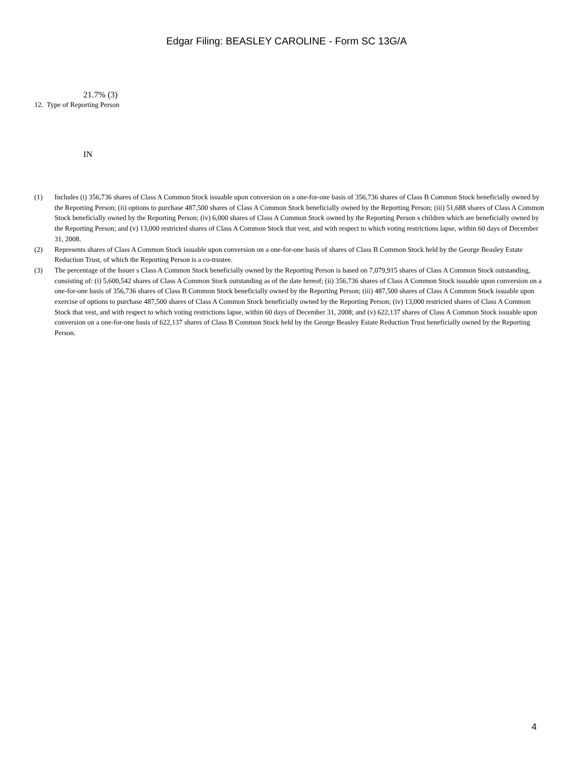Edgar Filing: BEASLEY CAROLINE - Form SC 13G/A
21.7% (3)
12. Type of Reporting Person
IN
(1) Includes (i) 356,736 shares of Class A Common Stock issuable upon conversion on a one-for-one basis of 356,736 shares of Class B Common Stock beneficially owned by the Reporting Person; (ii) options to purchase 487,500 shares of Class A Common Stock beneficially owned by the Reporting Person; (iii) 51,688 shares of Class A Common Stock beneficially owned by the Reporting Person; (iv) 6,000 shares of Class A Common Stock owned by the Reporting Person s children which are beneficially owned by the Reporting Person; and (v) 13,000 restricted shares of Class A Common Stock that vest, and with respect to which voting restrictions lapse, within 60 days of December 31, 2008.
(2) Represents shares of Class A Common Stock issuable upon conversion on a one-for-one basis of shares of Class B Common Stock held by the George Beasley Estate Reduction Trust, of which the Reporting Person is a co-trustee.
(3) The percentage of the Issuer s Class A Common Stock beneficially owned by the Reporting Person is based on 7,079,915 shares of Class A Common Stock outstanding, consisting of: (i) 5,600,542 shares of Class A Common Stock outstanding as of the date hereof; (ii) 356,736 shares of Class A Common Stock issuable upon conversion on a one-for-one basis of 356,736 shares of Class B Common Stock beneficially owned by the Reporting Person; (iii) 487,500 shares of Class A Common Stock issuable upon exercise of options to purchase 487,500 shares of Class A Common Stock beneficially owned by the Reporting Person; (iv) 13,000 restricted shares of Class A Common Stock that vest, and with respect to which voting restrictions lapse, within 60 days of December 31, 2008; and (v) 622,137 shares of Class A Common Stock issuable upon conversion on a one-for-one basis of 622,137 shares of Class B Common Stock held by the George Beasley Estate Reduction Trust beneficially owned by the Reporting Person.
4